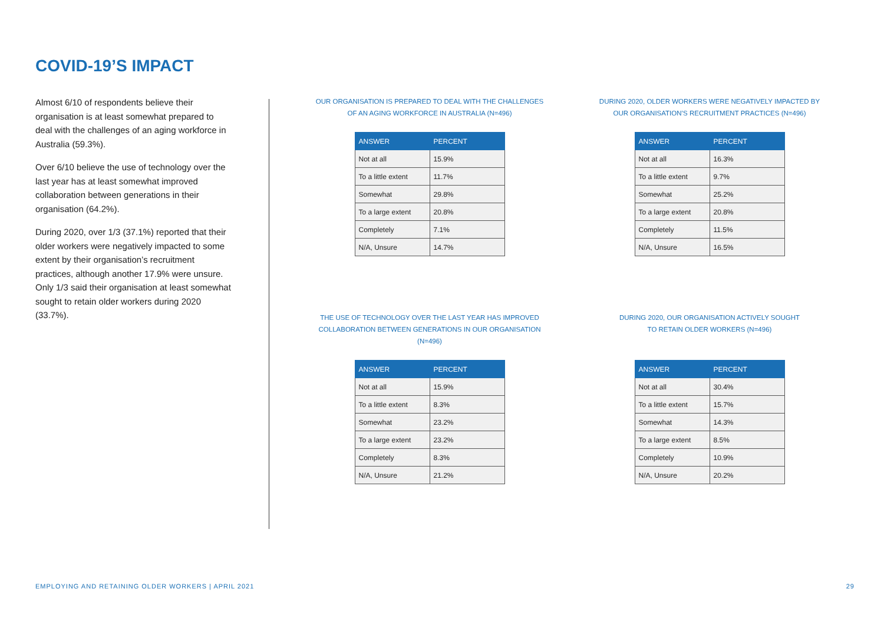COVID-19’S IMPACT
Almost 6/10 of respondents believe their organisation is at least somewhat prepared to deal with the challenges of an aging workforce in Australia (59.3%).
Over 6/10 believe the use of technology over the last year has at least somewhat improved collaboration between generations in their organisation (64.2%).
During 2020, over 1/3 (37.1%) reported that their older workers were negatively impacted to some extent by their organisation’s recruitment practices, although another 17.9% were unsure. Only 1/3 said their organisation at least somewhat sought to retain older workers during 2020 (33.7%).
OUR ORGANISATION IS PREPARED TO DEAL WITH THE CHALLENGES
OF AN AGING WORKFORCE IN AUSTRALIA (N=496)
| ANSWER | PERCENT |
| --- | --- |
| Not at all | 15.9% |
| To a little extent | 11.7% |
| Somewhat | 29.8% |
| To a large extent | 20.8% |
| Completely | 7.1% |
| N/A, Unsure | 14.7% |
DURING 2020, OLDER WORKERS WERE NEGATIVELY IMPACTED BY
OUR ORGANISATION’S RECRUITMENT PRACTICES (N=496)
| ANSWER | PERCENT |
| --- | --- |
| Not at all | 16.3% |
| To a little extent | 9.7% |
| Somewhat | 25.2% |
| To a large extent | 20.8% |
| Completely | 11.5% |
| N/A, Unsure | 16.5% |
THE USE OF TECHNOLOGY OVER THE LAST YEAR HAS IMPROVED
COLLABORATION BETWEEN GENERATIONS IN OUR ORGANISATION
(N=496)
| ANSWER | PERCENT |
| --- | --- |
| Not at all | 15.9% |
| To a little extent | 8.3% |
| Somewhat | 23.2% |
| To a large extent | 23.2% |
| Completely | 8.3% |
| N/A, Unsure | 21.2% |
DURING 2020, OUR ORGANISATION ACTIVELY SOUGHT
TO RETAIN OLDER WORKERS (N=496)
| ANSWER | PERCENT |
| --- | --- |
| Not at all | 30.4% |
| To a little extent | 15.7% |
| Somewhat | 14.3% |
| To a large extent | 8.5% |
| Completely | 10.9% |
| N/A, Unsure | 20.2% |
EMPLOYING AND RETAINING OLDER WORKERS | APRIL 2021 29